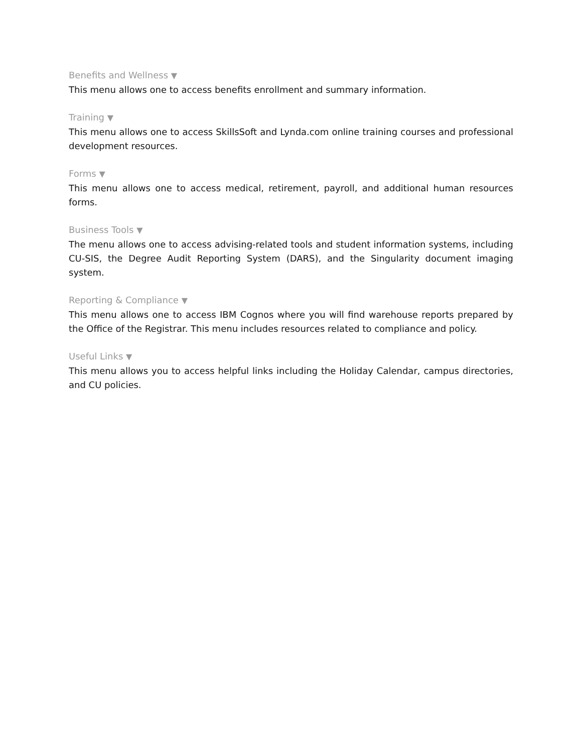Benefits and Wellness ▼
This menu allows one to access benefits enrollment and summary information.
Training ▼
This menu allows one to access SkillsSoft and Lynda.com online training courses and professional development resources.
Forms ▼
This menu allows one to access medical, retirement, payroll, and additional human resources forms.
Business Tools ▼
The menu allows one to access advising-related tools and student information systems, including CU-SIS, the Degree Audit Reporting System (DARS), and the Singularity document imaging system.
Reporting & Compliance ▼
This menu allows one to access IBM Cognos where you will find warehouse reports prepared by the Office of the Registrar. This menu includes resources related to compliance and policy.
Useful Links ▼
This menu allows you to access helpful links including the Holiday Calendar, campus directories, and CU policies.